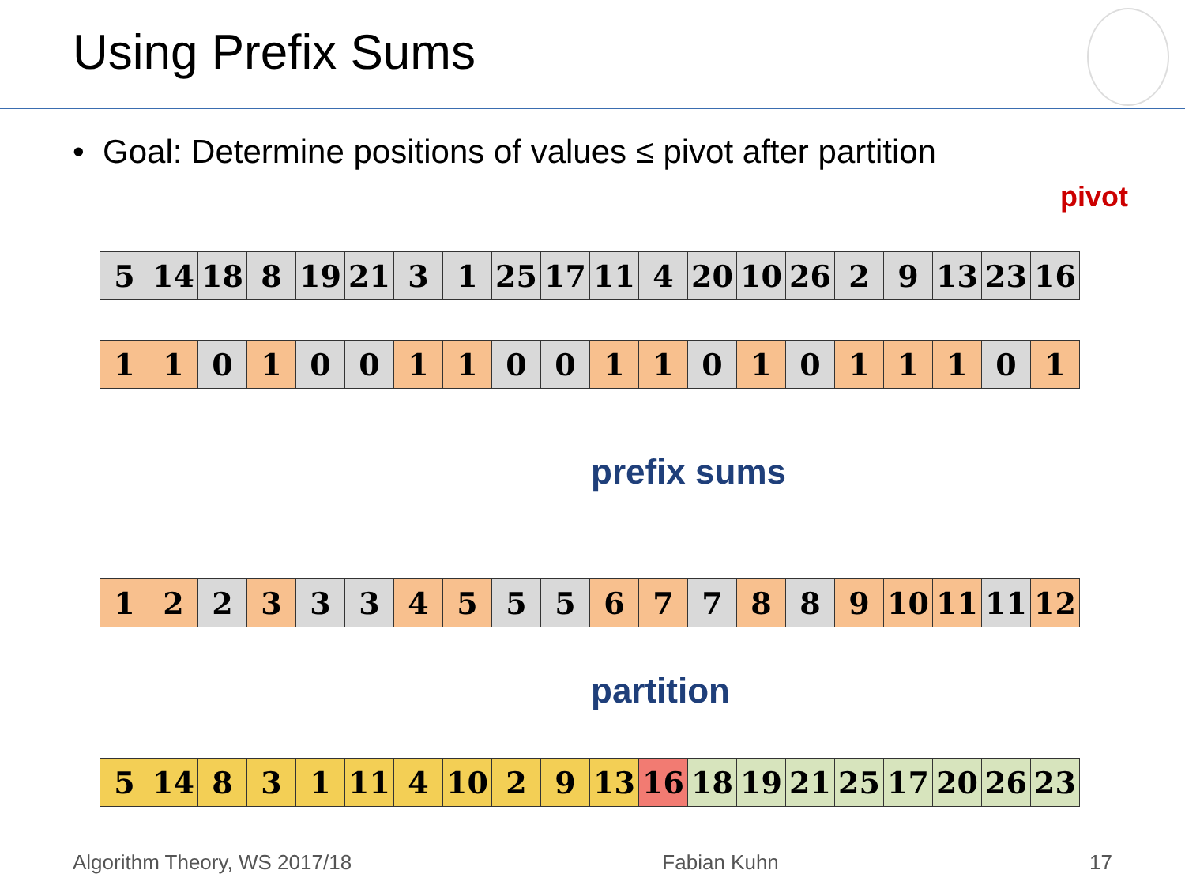Using Prefix Sums
• Goal: Determine positions of values ≤ pivot after partition
pivot
| 5 | 14 | 18 | 8 | 19 | 21 | 3 | 1 | 25 | 17 | 11 | 4 | 20 | 10 | 26 | 2 | 9 | 13 | 23 | 16 |
| 1 | 1 | 0 | 1 | 0 | 0 | 1 | 1 | 0 | 0 | 1 | 1 | 0 | 1 | 0 | 1 | 1 | 1 | 0 | 1 |
prefix sums
| 1 | 2 | 2 | 3 | 3 | 3 | 4 | 5 | 5 | 5 | 6 | 7 | 7 | 8 | 8 | 9 | 10 | 11 | 11 | 12 |
partition
| 5 | 14 | 8 | 3 | 1 | 11 | 4 | 10 | 2 | 9 | 13 | 16 | 18 | 19 | 21 | 25 | 17 | 20 | 26 | 23 |
Algorithm Theory, WS 2017/18 Fabian Kuhn 17